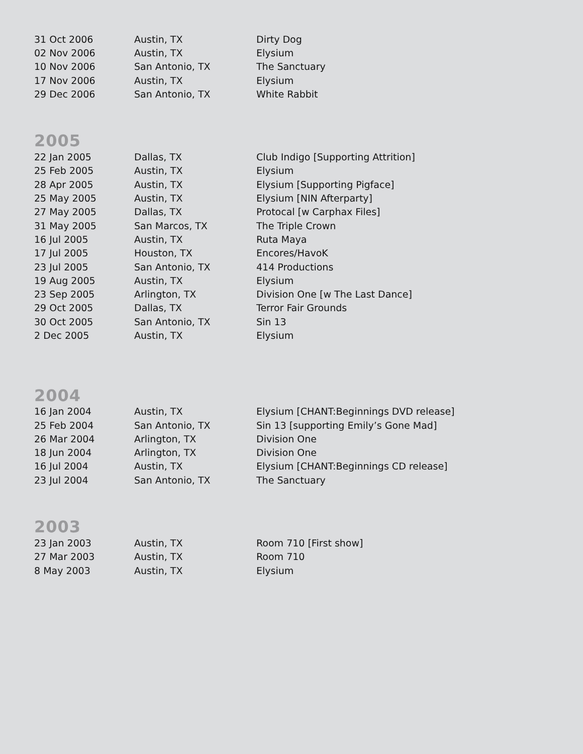| 31 Oct 2006 | Austin, TX | Dirty Dog |
| 02 Nov 2006 | Austin, TX | Elysium |
| 10 Nov 2006 | San Antonio, TX | The Sanctuary |
| 17 Nov 2006 | Austin, TX | Elysium |
| 29 Dec 2006 | San Antonio, TX | White Rabbit |
2005
| 22 Jan 2005 | Dallas, TX | Club Indigo [Supporting Attrition] |
| 25 Feb 2005 | Austin, TX | Elysium |
| 28 Apr 2005 | Austin, TX | Elysium [Supporting Pigface] |
| 25 May 2005 | Austin, TX | Elysium [NIN Afterparty] |
| 27 May 2005 | Dallas, TX | Protocal [w Carphax Files] |
| 31 May 2005 | San Marcos, TX | The Triple Crown |
| 16 Jul 2005 | Austin, TX | Ruta Maya |
| 17 Jul 2005 | Houston, TX | Encores/HavoK |
| 23 Jul 2005 | San Antonio, TX | 414 Productions |
| 19 Aug 2005 | Austin, TX | Elysium |
| 23 Sep 2005 | Arlington, TX | Division One [w The Last Dance] |
| 29 Oct 2005 | Dallas, TX | Terror Fair Grounds |
| 30 Oct 2005 | San Antonio, TX | Sin 13 |
| 2 Dec 2005 | Austin, TX | Elysium |
2004
| 16 Jan 2004 | Austin, TX | Elysium [CHANT:Beginnings DVD release] |
| 25 Feb 2004 | San Antonio, TX | Sin 13 [supporting Emily’s Gone Mad] |
| 26 Mar 2004 | Arlington, TX | Division One |
| 18 Jun 2004 | Arlington, TX | Division One |
| 16 Jul 2004 | Austin, TX | Elysium [CHANT:Beginnings CD release] |
| 23 Jul 2004 | San Antonio, TX | The Sanctuary |
2003
| 23 Jan 2003 | Austin, TX | Room 710 [First show] |
| 27 Mar 2003 | Austin, TX | Room 710 |
| 8 May 2003 | Austin, TX | Elysium |